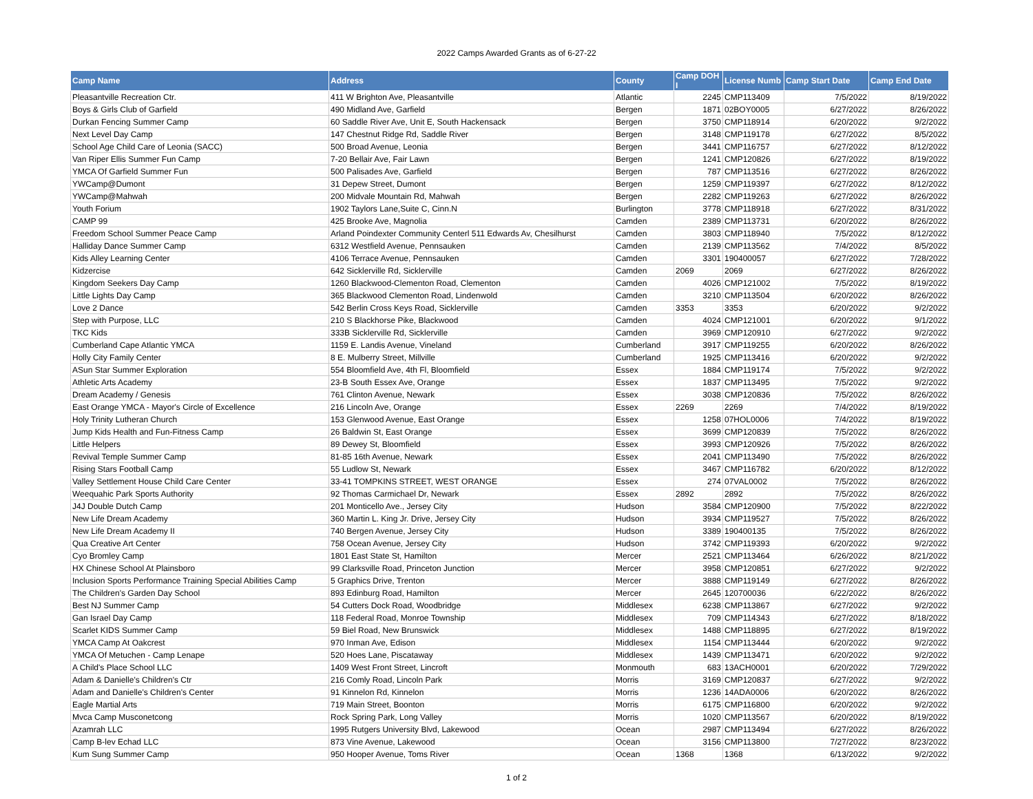2022 Camps Awarded Grants as of 6-27-22
| Camp Name | Address | County | Camp DOH I | License Numb | Camp Start Date | Camp End Date |
| --- | --- | --- | --- | --- | --- | --- |
| Pleasantville Recreation Ctr. | 411 W Brighton Ave, Pleasantville | Atlantic | 2245 | CMP113409 | 7/5/2022 | 8/19/2022 |
| Boys & Girls Club of Garfield | 490 Midland Ave, Garfield | Bergen | 1871 | 02BOY0005 | 6/27/2022 | 8/26/2022 |
| Durkan Fencing Summer Camp | 60 Saddle River Ave, Unit E, South Hackensack | Bergen | 3750 | CMP118914 | 6/20/2022 | 9/2/2022 |
| Next Level Day Camp | 147 Chestnut Ridge Rd, Saddle River | Bergen | 3148 | CMP119178 | 6/27/2022 | 8/5/2022 |
| School Age Child Care of Leonia (SACC) | 500 Broad Avenue, Leonia | Bergen | 3441 | CMP116757 | 6/27/2022 | 8/12/2022 |
| Van Riper Ellis Summer Fun Camp | 7-20 Bellair Ave, Fair Lawn | Bergen | 1241 | CMP120826 | 6/27/2022 | 8/19/2022 |
| YMCA Of Garfield Summer Fun | 500 Palisades Ave, Garfield | Bergen | 787 | CMP113516 | 6/27/2022 | 8/26/2022 |
| YWCamp@Dumont | 31 Depew Street, Dumont | Bergen | 1259 | CMP119397 | 6/27/2022 | 8/12/2022 |
| YWCamp@Mahwah | 200 Midvale Mountain Rd, Mahwah | Bergen | 2282 | CMP119263 | 6/27/2022 | 8/26/2022 |
| Youth Forium | 1902 Taylors Lane,Suite C, Cinn.N | Burlington | 3778 | CMP118918 | 6/27/2022 | 8/31/2022 |
| CAMP 99 | 425 Brooke Ave, Magnolia | Camden | 2389 | CMP113731 | 6/20/2022 | 8/26/2022 |
| Freedom School Summer Peace Camp | Arland Poindexter Community Centerl 511 Edwards Av, Chesilhurst | Camden | 3803 | CMP118940 | 7/5/2022 | 8/12/2022 |
| Halliday Dance Summer Camp | 6312 Westfield Avenue, Pennsauken | Camden | 2139 | CMP113562 | 7/4/2022 | 8/5/2022 |
| Kids Alley Learning Center | 4106 Terrace Avenue, Pennsauken | Camden | 3301 | 190400057 | 6/27/2022 | 7/28/2022 |
| Kidzercise | 642 Sicklerville Rd, Sicklerville | Camden | 2069 | 2069 | 6/27/2022 | 8/26/2022 |
| Kingdom Seekers Day Camp | 1260 Blackwood-Clementon Road, Clementon | Camden | 4026 | CMP121002 | 7/5/2022 | 8/19/2022 |
| Little Lights Day Camp | 365 Blackwood Clementon Road, Lindenwold | Camden | 3210 | CMP113504 | 6/20/2022 | 8/26/2022 |
| Love 2 Dance | 542 Berlin Cross Keys Road, Sicklerville | Camden | 3353 | 3353 | 6/20/2022 | 9/2/2022 |
| Step with Purpose, LLC | 210 S Blackhorse Pike, Blackwood | Camden | 4024 | CMP121001 | 6/20/2022 | 9/1/2022 |
| TKC Kids | 333B Sicklerville Rd, Sicklerville | Camden | 3969 | CMP120910 | 6/27/2022 | 9/2/2022 |
| Cumberland Cape Atlantic YMCA | 1159 E. Landis Avenue, Vineland | Cumberland | 3917 | CMP119255 | 6/20/2022 | 8/26/2022 |
| Holly City Family Center | 8 E. Mulberry Street, Millville | Cumberland | 1925 | CMP113416 | 6/20/2022 | 9/2/2022 |
| ASun Star Summer Exploration | 554 Bloomfield Ave, 4th Fl, Bloomfield | Essex | 1884 | CMP119174 | 7/5/2022 | 9/2/2022 |
| Athletic Arts Academy | 23-B South Essex Ave, Orange | Essex | 1837 | CMP113495 | 7/5/2022 | 9/2/2022 |
| Dream Academy / Genesis | 761 Clinton Avenue, Newark | Essex | 3038 | CMP120836 | 7/5/2022 | 8/26/2022 |
| East Orange YMCA - Mayor's Circle of Excellence | 216 Lincoln Ave, Orange | Essex | 2269 | 2269 | 7/4/2022 | 8/19/2022 |
| Holy Trinity Lutheran Church | 153 Glenwood Avenue, East Orange | Essex | 1258 | 07HOL0006 | 7/4/2022 | 8/19/2022 |
| Jump Kids Health and Fun-Fitness Camp | 26 Baldwin St, East Orange | Essex | 3699 | CMP120839 | 7/5/2022 | 8/26/2022 |
| Little Helpers | 89 Dewey St, Bloomfield | Essex | 3993 | CMP120926 | 7/5/2022 | 8/26/2022 |
| Revival Temple Summer Camp | 81-85 16th Avenue, Newark | Essex | 2041 | CMP113490 | 7/5/2022 | 8/26/2022 |
| Rising Stars Football Camp | 55 Ludlow St, Newark | Essex | 3467 | CMP116782 | 6/20/2022 | 8/12/2022 |
| Valley Settlement House Child Care Center | 33-41 TOMPKINS STREET, WEST ORANGE | Essex | 274 | 07VAL0002 | 7/5/2022 | 8/26/2022 |
| Weequahic Park Sports Authority | 92 Thomas Carmichael Dr, Newark | Essex | 2892 | 2892 | 7/5/2022 | 8/26/2022 |
| J4J Double Dutch Camp | 201 Monticello Ave., Jersey City | Hudson | 3584 | CMP120900 | 7/5/2022 | 8/22/2022 |
| New Life Dream Academy | 360 Martin L. King Jr. Drive, Jersey City | Hudson | 3934 | CMP119527 | 7/5/2022 | 8/26/2022 |
| New Life Dream Academy II | 740 Bergen Avenue, Jersey City | Hudson | 3389 | 190400135 | 7/5/2022 | 8/26/2022 |
| Qua Creative Art Center | 758 Ocean Avenue, Jersey City | Hudson | 3742 | CMP119393 | 6/20/2022 | 9/2/2022 |
| Cyo Bromley Camp | 1801 East State St, Hamilton | Mercer | 2521 | CMP113464 | 6/26/2022 | 8/21/2022 |
| HX Chinese School At Plainsboro | 99 Clarksville Road, Princeton Junction | Mercer | 3958 | CMP120851 | 6/27/2022 | 9/2/2022 |
| Inclusion Sports Performance Training Special Abilities Camp | 5 Graphics Drive, Trenton | Mercer | 3888 | CMP119149 | 6/27/2022 | 8/26/2022 |
| The Children's Garden Day School | 893 Edinburg Road, Hamilton | Mercer | 2645 | 120700036 | 6/22/2022 | 8/26/2022 |
| Best NJ Summer Camp | 54 Cutters Dock Road, Woodbridge | Middlesex | 6238 | CMP113867 | 6/27/2022 | 9/2/2022 |
| Gan Israel Day Camp | 118 Federal Road, Monroe Township | Middlesex | 709 | CMP114343 | 6/27/2022 | 8/18/2022 |
| Scarlet KIDS Summer Camp | 59 Biel Road, New Brunswick | Middlesex | 1488 | CMP118895 | 6/27/2022 | 8/19/2022 |
| YMCA Camp At Oakcrest | 970 Inman Ave, Edison | Middlesex | 1154 | CMP113444 | 6/20/2022 | 9/2/2022 |
| YMCA Of Metuchen - Camp Lenape | 520 Hoes Lane, Piscataway | Middlesex | 1439 | CMP113471 | 6/20/2022 | 9/2/2022 |
| A Child's Place School LLC | 1409 West Front Street, Lincroft | Monmouth | 683 | 13ACH0001 | 6/20/2022 | 7/29/2022 |
| Adam & Danielle's Children's Ctr | 216 Comly Road, Lincoln Park | Morris | 3169 | CMP120837 | 6/27/2022 | 9/2/2022 |
| Adam and Danielle's Children's Center | 91 Kinnelon Rd, Kinnelon | Morris | 1236 | 14ADA0006 | 6/20/2022 | 8/26/2022 |
| Eagle Martial Arts | 719 Main Street, Boonton | Morris | 6175 | CMP116800 | 6/20/2022 | 9/2/2022 |
| Mvca Camp Musconetcong | Rock Spring Park, Long Valley | Morris | 1020 | CMP113567 | 6/20/2022 | 8/19/2022 |
| Azamrah LLC | 1995 Rutgers University Blvd, Lakewood | Ocean | 2987 | CMP113494 | 6/27/2022 | 8/26/2022 |
| Camp B-lev Echad LLC | 873 Vine Avenue, Lakewood | Ocean | 3156 | CMP113800 | 7/27/2022 | 8/23/2022 |
| Kum Sung Summer Camp | 950 Hooper Avenue, Toms River | Ocean | 1368 | 1368 | 6/13/2022 | 9/2/2022 |
1 of 2